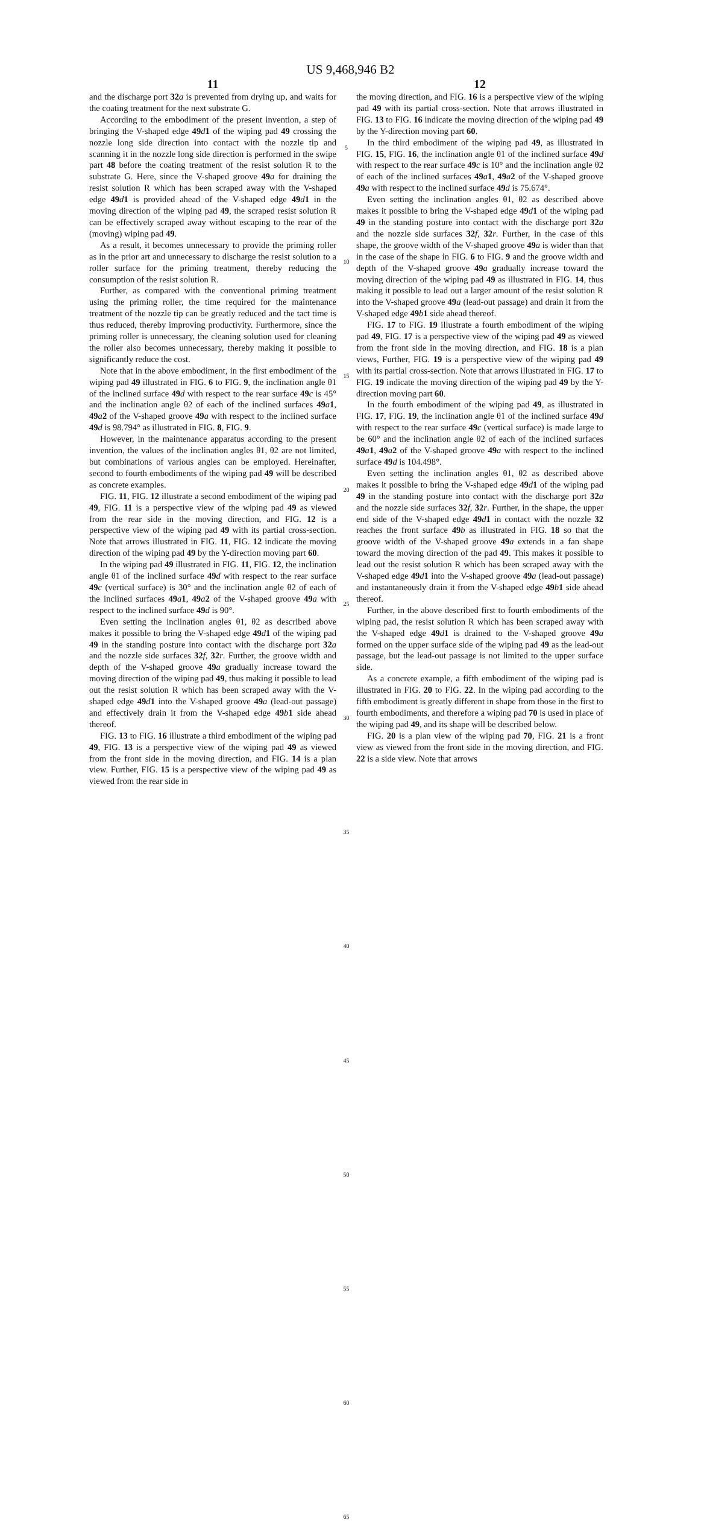US 9,468,946 B2
11 12
and the discharge port 32 a is prevented from drying up, and waits for the coating treatment for the next substrate G.
According to the embodiment of the present invention, a step of bringing the V-shaped edge 49 d 1 of the wiping pad 49 crossing the nozzle long side direction into contact with the nozzle tip and scanning it in the nozzle long side direction is performed in the swipe part 48 before the coating treatment of the resist solution R to the substrate G. Here, since the V-shaped groove 49 a for draining the resist solution R which has been scraped away with the V-shaped edge 49 d 1 is provided ahead of the V-shaped edge 49 d 1 in the moving direction of the wiping pad 49, the scraped resist solution R can be effectively scraped away without escaping to the rear of the (moving) wiping pad 49.
As a result, it becomes unnecessary to provide the priming roller as in the prior art and unnecessary to discharge the resist solution to a roller surface for the priming treatment, thereby reducing the consumption of the resist solution R.
Further, as compared with the conventional priming treatment using the priming roller, the time required for the maintenance treatment of the nozzle tip can be greatly reduced and the tact time is thus reduced, thereby improving productivity. Furthermore, since the priming roller is unnecessary, the cleaning solution used for cleaning the roller also becomes unnecessary, thereby making it possible to significantly reduce the cost.
Note that in the above embodiment, in the first embodiment of the wiping pad 49 illustrated in FIG. 6 to FIG. 9, the inclination angle θ1 of the inclined surface 49 d with respect to the rear surface 49 c is 45° and the inclination angle θ2 of each of the inclined surfaces 49 a 1, 49 a 2 of the V-shaped groove 49 a with respect to the inclined surface 49 d is 98.794° as illustrated in FIG. 8, FIG. 9.
However, in the maintenance apparatus according to the present invention, the values of the inclination angles θ1, θ2 are not limited, but combinations of various angles can be employed. Hereinafter, second to fourth embodiments of the wiping pad 49 will be described as concrete examples.
FIG. 11, FIG. 12 illustrate a second embodiment of the wiping pad 49, FIG. 11 is a perspective view of the wiping pad 49 as viewed from the rear side in the moving direction, and FIG. 12 is a perspective view of the wiping pad 49 with its partial cross-section. Note that arrows illustrated in FIG. 11, FIG. 12 indicate the moving direction of the wiping pad 49 by the Y-direction moving part 60.
In the wiping pad 49 illustrated in FIG. 11, FIG. 12, the inclination angle θ1 of the inclined surface 49 d with respect to the rear surface 49 c (vertical surface) is 30° and the inclination angle θ2 of each of the inclined surfaces 49 a 1, 49 a 2 of the V-shaped groove 49 a with respect to the inclined surface 49 d is 90°.
Even setting the inclination angles θ1, θ2 as described above makes it possible to bring the V-shaped edge 49 d 1 of the wiping pad 49 in the standing posture into contact with the discharge port 32 a and the nozzle side surfaces 32 f, 32 r. Further, the groove width and depth of the V-shaped groove 49 a gradually increase toward the moving direction of the wiping pad 49, thus making it possible to lead out the resist solution R which has been scraped away with the V-shaped edge 49 d 1 into the V-shaped groove 49 a (lead-out passage) and effectively drain it from the V-shaped edge 49 b 1 side ahead thereof.
FIG. 13 to FIG. 16 illustrate a third embodiment of the wiping pad 49, FIG. 13 is a perspective view of the wiping pad 49 as viewed from the front side in the moving direction, and FIG. 14 is a plan view. Further, FIG. 15 is a perspective view of the wiping pad 49 as viewed from the rear side in
5
10
15
20
25
30
35
40
45
50
55
60
65
the moving direction, and FIG. 16 is a perspective view of the wiping pad 49 with its partial cross-section. Note that arrows illustrated in FIG. 13 to FIG. 16 indicate the moving direction of the wiping pad 49 by the Y-direction moving part 60.
In the third embodiment of the wiping pad 49, as illustrated in FIG. 15, FIG. 16, the inclination angle θ1 of the inclined surface 49 d with respect to the rear surface 49 c is 10° and the inclination angle θ2 of each of the inclined surfaces 49 a 1, 49 a 2 of the V-shaped groove 49 a with respect to the inclined surface 49 d is 75.674°.
Even setting the inclination angles θ1, θ2 as described above makes it possible to bring the V-shaped edge 49 d 1 of the wiping pad 49 in the standing posture into contact with the discharge port 32 a and the nozzle side surfaces 32 f, 32 r. Further, in the case of this shape, the groove width of the V-shaped groove 49 a is wider than that in the case of the shape in FIG. 6 to FIG. 9 and the groove width and depth of the V-shaped groove 49 a gradually increase toward the moving direction of the wiping pad 49 as illustrated in FIG. 14, thus making it possible to lead out a larger amount of the resist solution R into the V-shaped groove 49 a (lead-out passage) and drain it from the V-shaped edge 49 b 1 side ahead thereof.
FIG. 17 to FIG. 19 illustrate a fourth embodiment of the wiping pad 49, FIG. 17 is a perspective view of the wiping pad 49 as viewed from the front side in the moving direction, and FIG. 18 is a plan views, Further, FIG. 19 is a perspective view of the wiping pad 49 with its partial cross-section. Note that arrows illustrated in FIG. 17 to FIG. 19 indicate the moving direction of the wiping pad 49 by the Y-direction moving part 60.
In the fourth embodiment of the wiping pad 49, as illustrated in FIG. 17, FIG. 19, the inclination angle θ1 of the inclined surface 49 d with respect to the rear surface 49 c (vertical surface) is made large to be 60° and the inclination angle θ2 of each of the inclined surfaces 49 a 1, 49 a 2 of the V-shaped groove 49 a with respect to the inclined surface 49 d is 104.498°.
Even setting the inclination angles θ1, θ2 as described above makes it possible to bring the V-shaped edge 49 d 1 of the wiping pad 49 in the standing posture into contact with the discharge port 32 a and the nozzle side surfaces 32 f, 32 r. Further, in the shape, the upper end side of the V-shaped edge 49 d 1 in contact with the nozzle 32 reaches the front surface 49 b as illustrated in FIG. 18 so that the groove width of the V-shaped groove 49 a extends in a fan shape toward the moving direction of the pad 49. This makes it possible to lead out the resist solution R which has been scraped away with the V-shaped edge 49 d 1 into the V-shaped groove 49 a (lead-out passage) and instantaneously drain it from the V-shaped edge 49 b 1 side ahead thereof.
Further, in the above described first to fourth embodiments of the wiping pad, the resist solution R which has been scraped away with the V-shaped edge 49 d 1 is drained to the V-shaped groove 49 a formed on the upper surface side of the wiping pad 49 as the lead-out passage, but the lead-out passage is not limited to the upper surface side.
As a concrete example, a fifth embodiment of the wiping pad is illustrated in FIG. 20 to FIG. 22. In the wiping pad according to the fifth embodiment is greatly different in shape from those in the first to fourth embodiments, and therefore a wiping pad 70 is used in place of the wiping pad 49, and its shape will be described below.
FIG. 20 is a plan view of the wiping pad 70, FIG. 21 is a front view as viewed from the front side in the moving direction, and FIG. 22 is a side view. Note that arrows